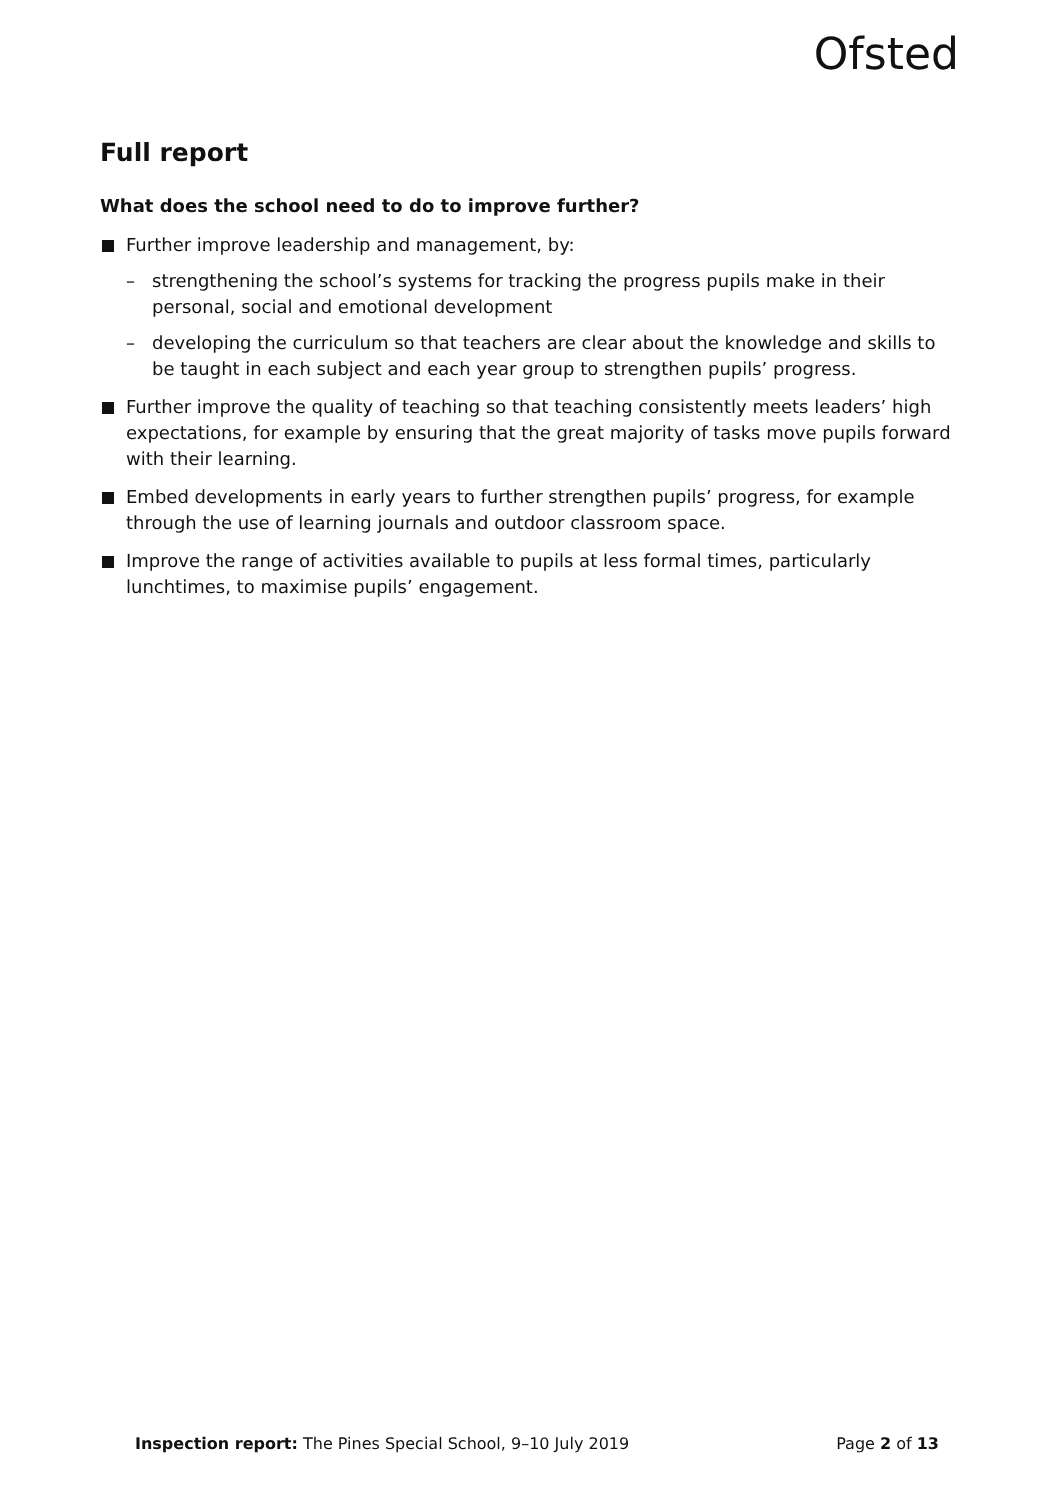Ofsted
Full report
What does the school need to do to improve further?
Further improve leadership and management, by:
– strengthening the school’s systems for tracking the progress pupils make in their personal, social and emotional development
– developing the curriculum so that teachers are clear about the knowledge and skills to be taught in each subject and each year group to strengthen pupils’ progress.
Further improve the quality of teaching so that teaching consistently meets leaders’ high expectations, for example by ensuring that the great majority of tasks move pupils forward with their learning.
Embed developments in early years to further strengthen pupils’ progress, for example through the use of learning journals and outdoor classroom space.
Improve the range of activities available to pupils at less formal times, particularly lunchtimes, to maximise pupils’ engagement.
Inspection report: The Pines Special School, 9–10 July 2019 Page 2 of 13